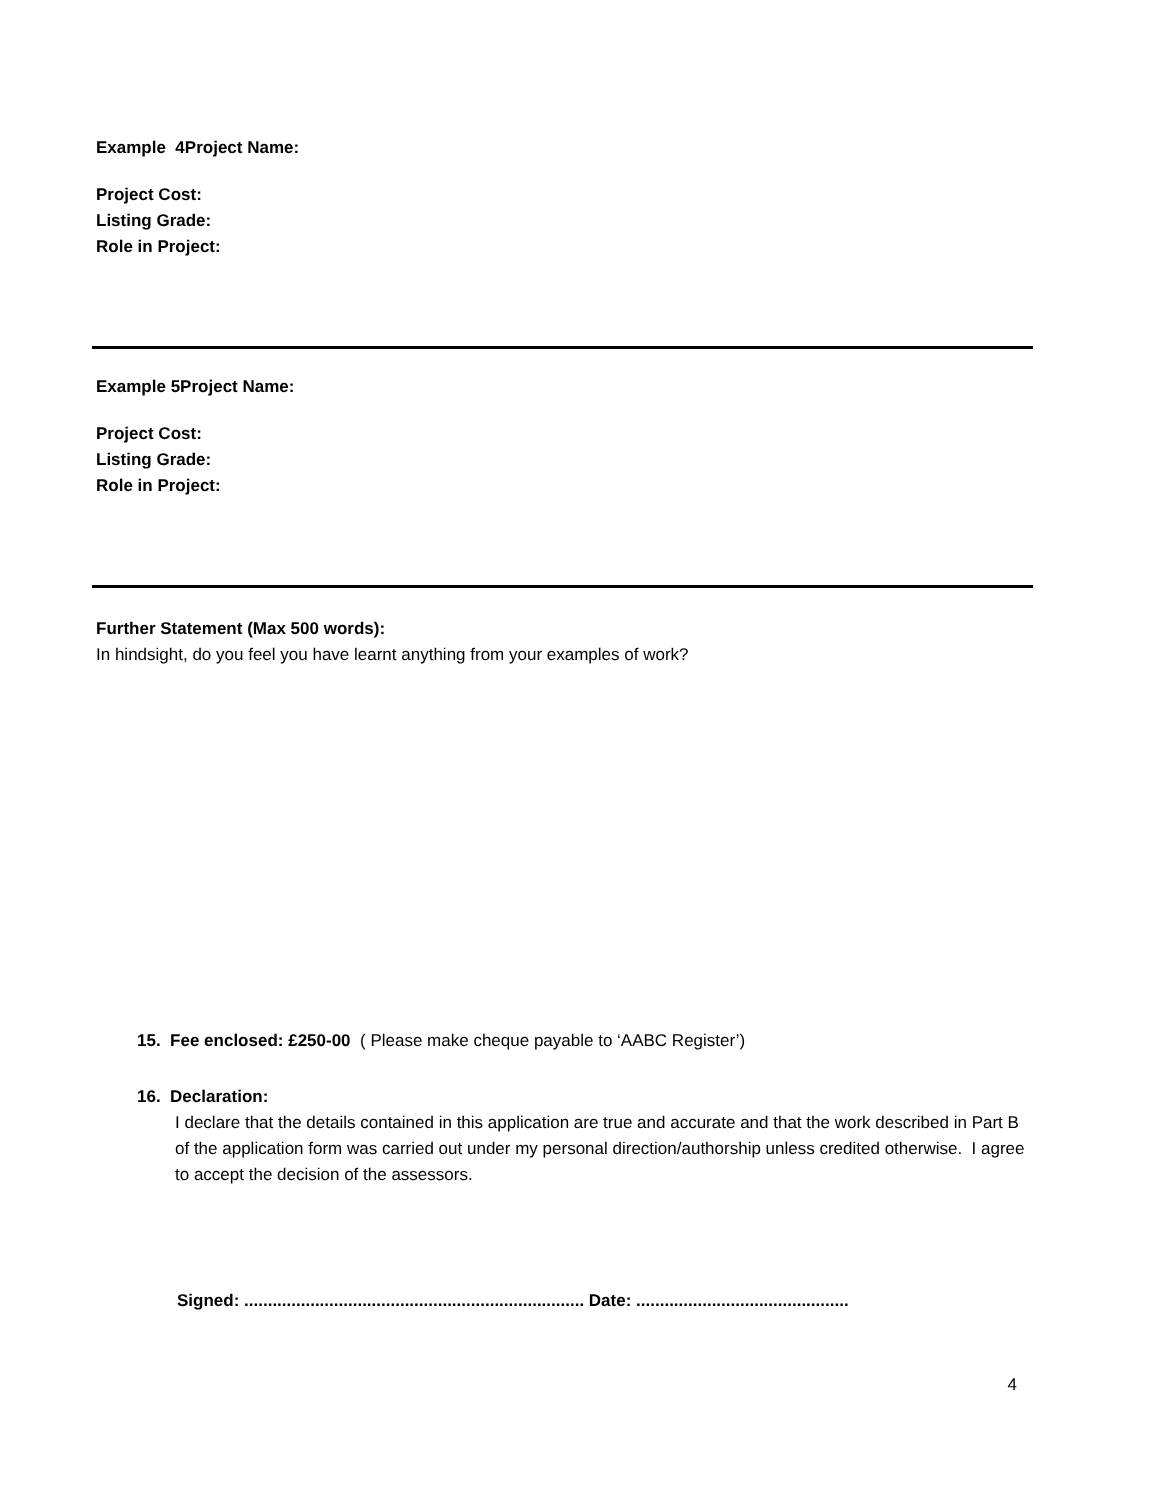Example 4 Project Name:
Project Cost:
Listing Grade:
Role in Project:
Example 5 Project Name:
Project Cost:
Listing Grade:
Role in Project:
Further Statement (Max 500 words):
In hindsight, do you feel you have learnt anything from your examples of work?
15. Fee enclosed: £250-00 ( Please make cheque payable to ‘AABC Register’)
16. Declaration:
I declare that the details contained in this application are true and accurate and that the work described in Part B of the application form was carried out under my personal direction/authorship unless credited otherwise. I agree to accept the decision of the assessors.
Signed: ........................................................................ Date: .............................................
4